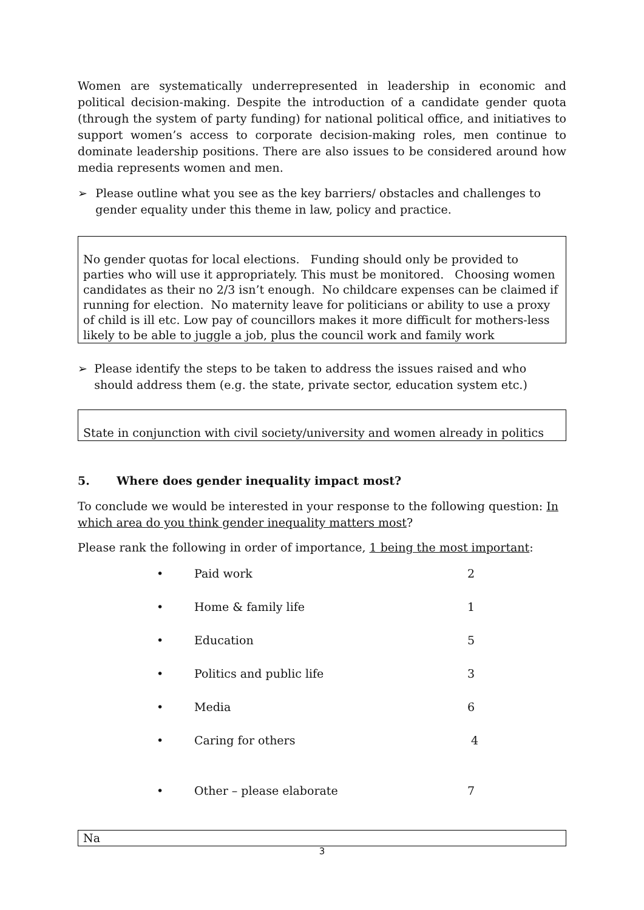Women are systematically underrepresented in leadership in economic and political decision-making. Despite the introduction of a candidate gender quota (through the system of party funding) for national political office, and initiatives to support women’s access to corporate decision-making roles, men continue to dominate leadership positions. There are also issues to be considered around how media represents women and men.
➢ Please outline what you see as the key barriers/ obstacles and challenges to gender equality under this theme in law, policy and practice.
No gender quotas for local elections. Funding should only be provided to parties who will use it appropriately. This must be monitored. Choosing women candidates as their no 2/3 isn’t enough. No childcare expenses can be claimed if running for election. No maternity leave for politicians or ability to use a proxy of child is ill etc. Low pay of councillors makes it more difficult for mothers-less likely to be able to juggle a job, plus the council work and family work
➢ Please identify the steps to be taken to address the issues raised and who should address them (e.g. the state, private sector, education system etc.)
State in conjunction with civil society/university and women already in politics
5. Where does gender inequality impact most?
To conclude we would be interested in your response to the following question: In which area do you think gender inequality matters most?
Please rank the following in order of importance, 1 being the most important:
| • | Paid work | 2 |
| • | Home & family life | 1 |
| • | Education | 5 |
| • | Politics and public life | 3 |
| • | Media | 6 |
| • | Caring for others | 4 |
| • | Other – please elaborate | 7 |
Na
3